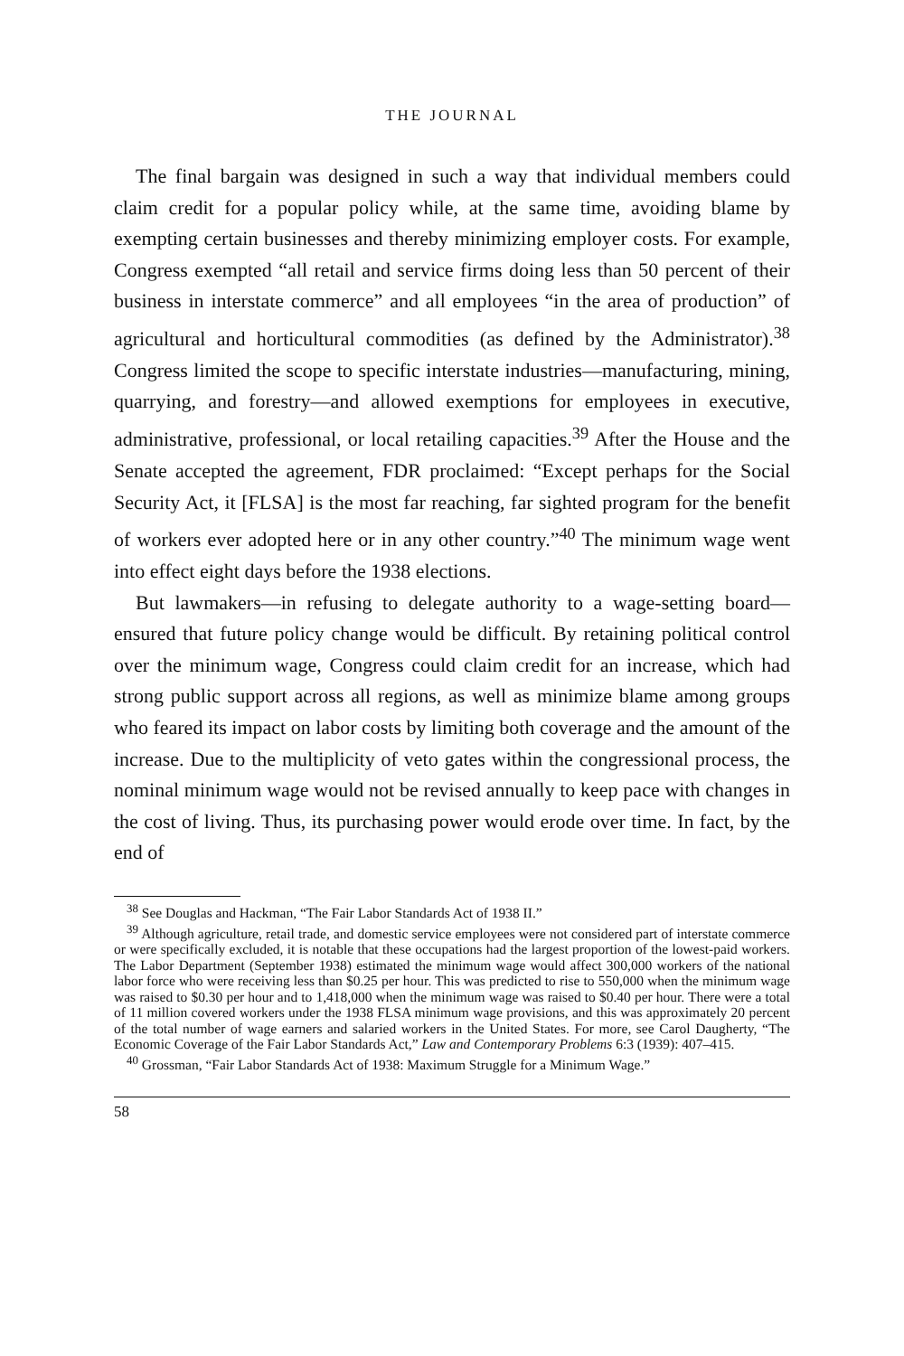THE JOURNAL
The final bargain was designed in such a way that individual members could claim credit for a popular policy while, at the same time, avoiding blame by exempting certain businesses and thereby minimizing employer costs. For example, Congress exempted “all retail and service firms doing less than 50 percent of their business in interstate commerce” and all employees “in the area of production” of agricultural and horticultural commodities (as defined by the Administrator).<sup>38</sup> Congress limited the scope to specific interstate industries—manufacturing, mining, quarrying, and forestry—and allowed exemptions for employees in executive, administrative, professional, or local retailing capacities.<sup>39</sup> After the House and the Senate accepted the agreement, FDR proclaimed: “Except perhaps for the Social Security Act, it [FLSA] is the most far reaching, far sighted program for the benefit of workers ever adopted here or in any other country.”<sup>40</sup> The minimum wage went into effect eight days before the 1938 elections.
But lawmakers—in refusing to delegate authority to a wage-setting board—ensured that future policy change would be difficult. By retaining political control over the minimum wage, Congress could claim credit for an increase, which had strong public support across all regions, as well as minimize blame among groups who feared its impact on labor costs by limiting both coverage and the amount of the increase. Due to the multiplicity of veto gates within the congressional process, the nominal minimum wage would not be revised annually to keep pace with changes in the cost of living. Thus, its purchasing power would erode over time. In fact, by the end of
<sup>38</sup> See Douglas and Hackman, “The Fair Labor Standards Act of 1938 II.”
<sup>39</sup> Although agriculture, retail trade, and domestic service employees were not considered part of interstate commerce or were specifically excluded, it is notable that these occupations had the largest proportion of the lowest-paid workers. The Labor Department (September 1938) estimated the minimum wage would affect 300,000 workers of the national labor force who were receiving less than $0.25 per hour. This was predicted to rise to 550,000 when the minimum wage was raised to $0.30 per hour and to 1,418,000 when the minimum wage was raised to $0.40 per hour. There were a total of 11 million covered workers under the 1938 FLSA minimum wage provisions, and this was approximately 20 percent of the total number of wage earners and salaried workers in the United States. For more, see Carol Daugherty, “The Economic Coverage of the Fair Labor Standards Act,” Law and Contemporary Problems 6:3 (1939): 407–415.
<sup>40</sup> Grossman, “Fair Labor Standards Act of 1938: Maximum Struggle for a Minimum Wage.”
58